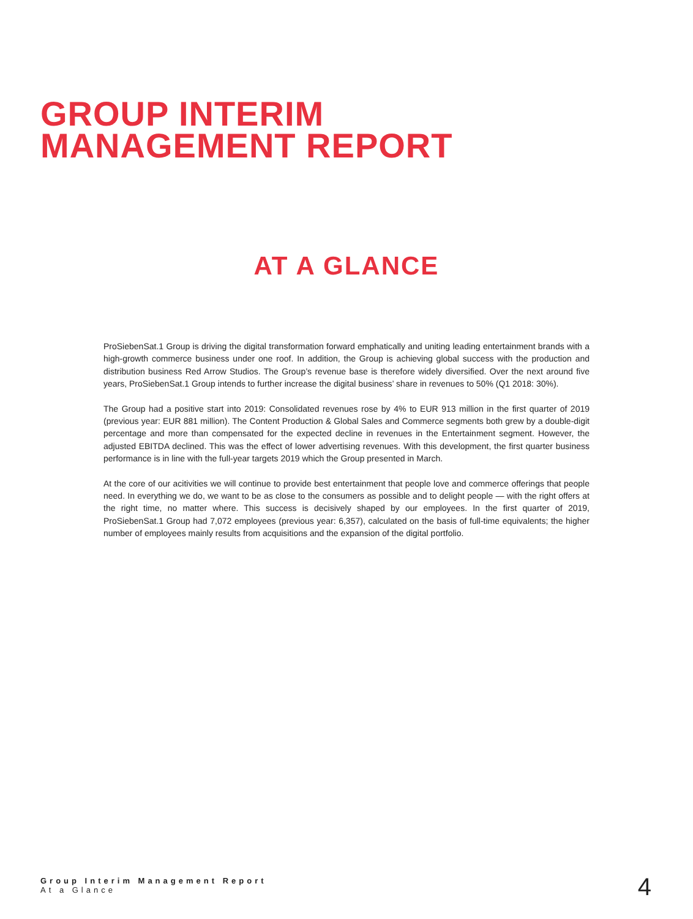GROUP INTERIM
MANAGEMENT REPORT
AT A GLANCE
ProSiebenSat.1 Group is driving the digital transformation forward emphatically and uniting leading entertainment brands with a high-growth commerce business under one roof. In addition, the Group is achieving global success with the production and distribution business Red Arrow Studios. The Group’s revenue base is therefore widely diversified. Over the next around five years, ProSiebenSat.1 Group intends to further increase the digital business’ share in revenues to 50% (Q1 2018: 30%).
The Group had a positive start into 2019: Consolidated revenues rose by 4% to EUR 913 million in the first quarter of 2019 (previous year: EUR 881 million). The Content Production & Global Sales and Commerce segments both grew by a double-digit percentage and more than compensated for the expected decline in revenues in the Entertainment segment. However, the adjusted EBITDA declined. This was the effect of lower advertising revenues. With this development, the first quarter business performance is in line with the full-year targets 2019 which the Group presented in March.
At the core of our acitivities we will continue to provide best entertainment that people love and commerce offerings that people need. In everything we do, we want to be as close to the consumers as possible and to delight people — with the right offers at the right time, no matter where. This success is decisively shaped by our employees. In the first quarter of 2019, ProSiebenSat.1 Group had 7,072 employees (previous year: 6,357), calculated on the basis of full-time equivalents; the higher number of employees mainly results from acquisitions and the expansion of the digital portfolio.
Group Interim Management Report
At a Glance
4